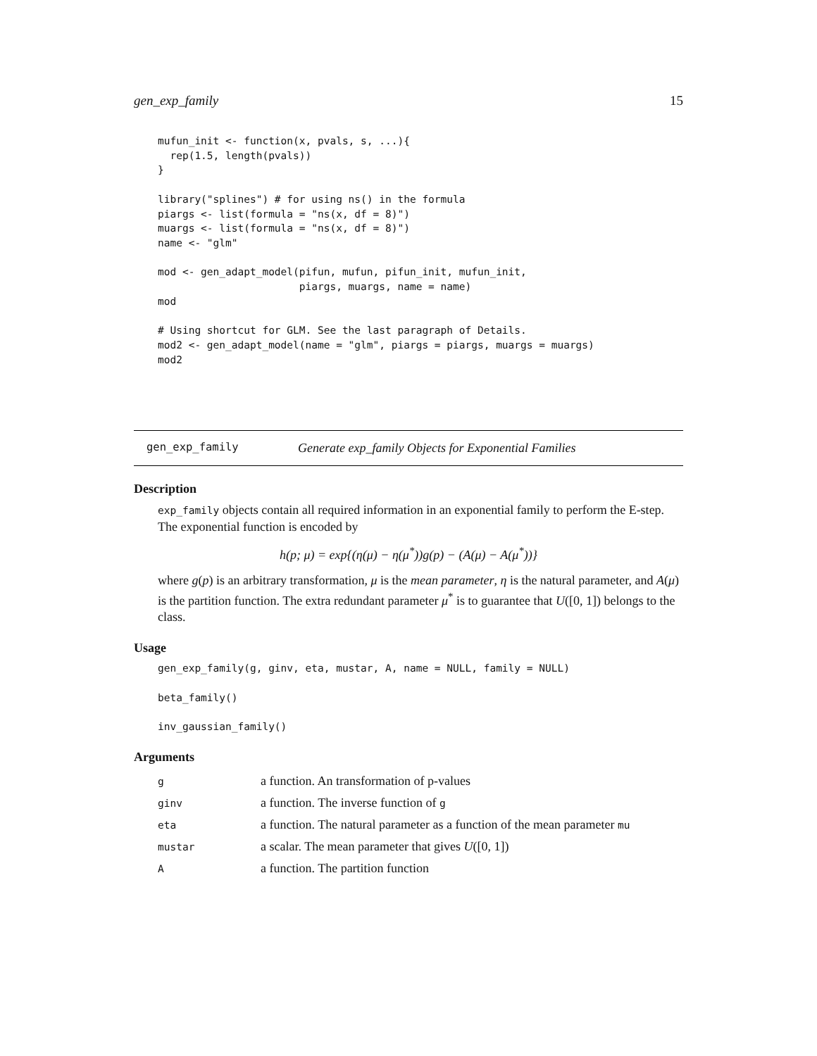gen_exp_family 15
mufun_init <- function(x, pvals, s, ...){
  rep(1.5, length(pvals))
}

library("splines") # for using ns() in the formula
piargs <- list(formula = "ns(x, df = 8)")
muargs <- list(formula = "ns(x, df = 8)")
name <- "glm"

mod <- gen_adapt_model(pifun, mufun, pifun_init, mufun_init,
                       piargs, muargs, name = name)
mod

# Using shortcut for GLM. See the last paragraph of Details.
mod2 <- gen_adapt_model(name = "glm", piargs = piargs, muargs = muargs)
mod2
gen_exp_family Generate exp_family Objects for Exponential Families
Description
exp_family objects contain all required information in an exponential family to perform the E-step. The exponential function is encoded by
h(p; μ) = exp{(η(μ) − η(μ<sup>*</sup>))g(p) − (A(μ) − A(μ<sup>*</sup>))}
where g(p) is an arbitrary transformation, μ is the mean parameter, η is the natural parameter, and A(μ) is the partition function. The extra redundant parameter μ<sup>*</sup> is to guarantee that U([0, 1]) belongs to the class.
Usage
gen_exp_family(g, ginv, eta, mustar, A, name = NULL, family = NULL)

beta_family()

inv_gaussian_family()
Arguments
| g | a function. An transformation of p-values |
| ginv | a function. The inverse function of g |
| eta | a function. The natural parameter as a function of the mean parameter mu |
| mustar | a scalar. The mean parameter that gives U ([0, 1]) |
| A | a function. The partition function |